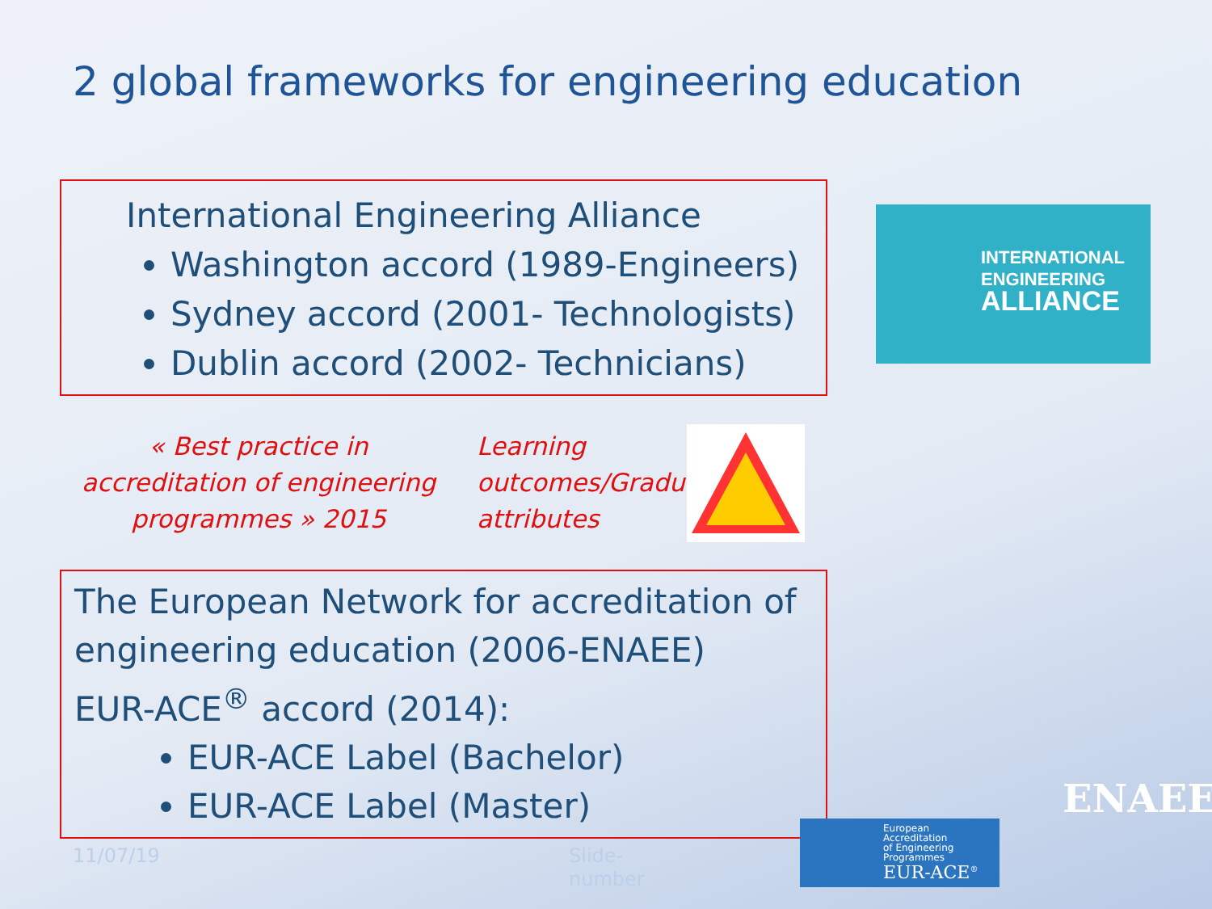2 global frameworks for engineering education
International Engineering Alliance
Washington accord (1989-Engineers)
Sydney accord (2001- Technologists)
Dublin accord (2002- Technicians)
« Best practice in accreditation of engineering programmes » 2015
Learning outcomes/Graduate attributes
The European Network for accreditation of engineering education (2006-ENAEE)
EUR-ACE<sup>®</sup> accord (2014):
EUR-ACE Label (Bachelor)
EUR-ACE Label (Master)
INTERNATIONAL
ENGINEERING
ALLIANCE
11/07/19
Slide-
number
European
Accreditation
of Engineering
Programmes
EUR-ACE<sup>®</sup>
ENAEE